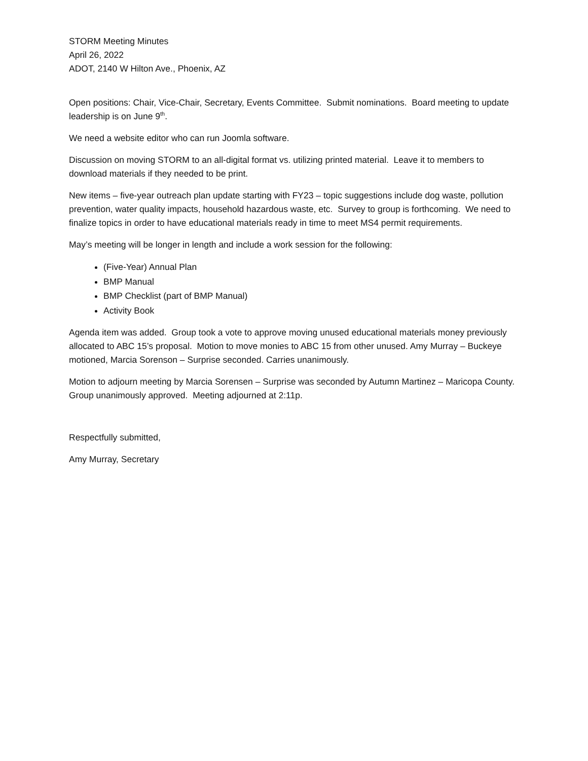STORM Meeting Minutes
April 26, 2022
ADOT, 2140 W Hilton Ave., Phoenix, AZ
Open positions: Chair, Vice-Chair, Secretary, Events Committee. Submit nominations. Board meeting to update leadership is on June 9<sup>th</sup>.
We need a website editor who can run Joomla software.
Discussion on moving STORM to an all-digital format vs. utilizing printed material. Leave it to members to download materials if they needed to be print.
New items – five-year outreach plan update starting with FY23 – topic suggestions include dog waste, pollution prevention, water quality impacts, household hazardous waste, etc. Survey to group is forthcoming. We need to finalize topics in order to have educational materials ready in time to meet MS4 permit requirements.
May’s meeting will be longer in length and include a work session for the following:
(Five-Year) Annual Plan
BMP Manual
BMP Checklist (part of BMP Manual)
Activity Book
Agenda item was added. Group took a vote to approve moving unused educational materials money previously allocated to ABC 15’s proposal. Motion to move monies to ABC 15 from other unused. Amy Murray – Buckeye motioned, Marcia Sorenson – Surprise seconded. Carries unanimously.
Motion to adjourn meeting by Marcia Sorensen – Surprise was seconded by Autumn Martinez – Maricopa County. Group unanimously approved. Meeting adjourned at 2:11p.
Respectfully submitted,
Amy Murray, Secretary